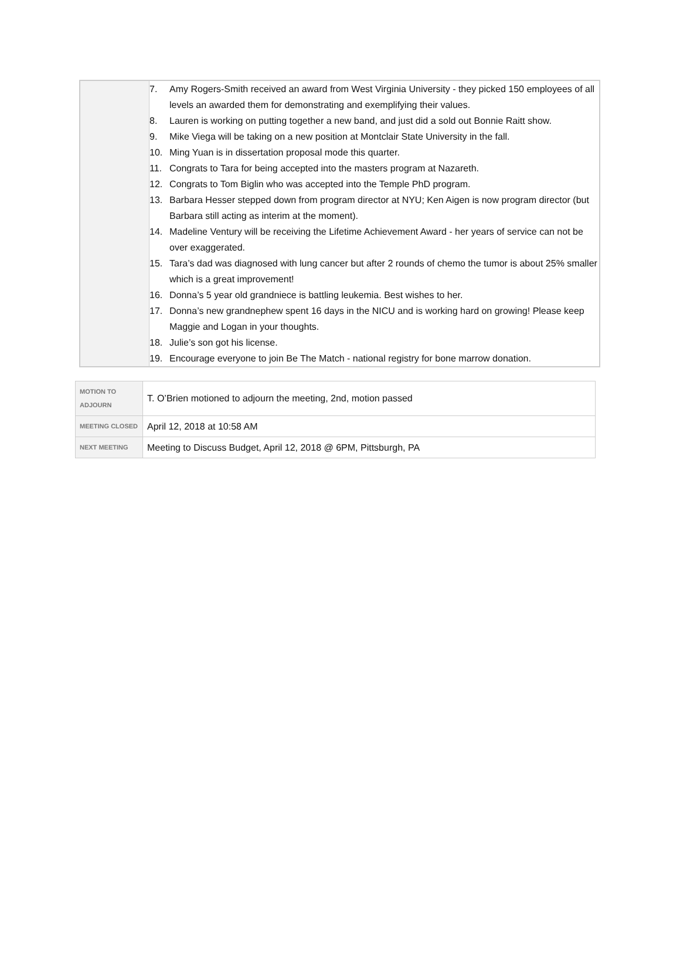| | 7. Amy Rogers-Smith received an award from West Virginia University - they picked 150 employees of all levels an awarded them for demonstrating and exemplifying their values. 8. Lauren is working on putting together a new band, and just did a sold out Bonnie Raitt show. 9. Mike Viega will be taking on a new position at Montclair State University in the fall. 10. Ming Yuan is in dissertation proposal mode this quarter. 11. Congrats to Tara for being accepted into the masters program at Nazareth. 12. Congrats to Tom Biglin who was accepted into the Temple PhD program. 13. Barbara Hesser stepped down from program director at NYU; Ken Aigen is now program director (but Barbara still acting as interim at the moment). 14. Madeline Ventury will be receiving the Lifetime Achievement Award - her years of service can not be over exaggerated. 15. Tara’s dad was diagnosed with lung cancer but after 2 rounds of chemo the tumor is about 25% smaller which is a great improvement! 16. Donna’s 5 year old grandniece is battling leukemia. Best wishes to her. 17. Donna’s new grandnephew spent 16 days in the NICU and is working hard on growing! Please keep Maggie and Logan in your thoughts. 18. Julie’s son got his license. 19. Encourage everyone to join Be The Match - national registry for bone marrow donation. |
| MOTION TO ADJOURN | T. O’Brien motioned to adjourn the meeting, 2nd, motion passed |
| MEETING CLOSED | April 12, 2018 at 10:58 AM |
| NEXT MEETING | Meeting to Discuss Budget, April 12, 2018 @ 6PM, Pittsburgh, PA |